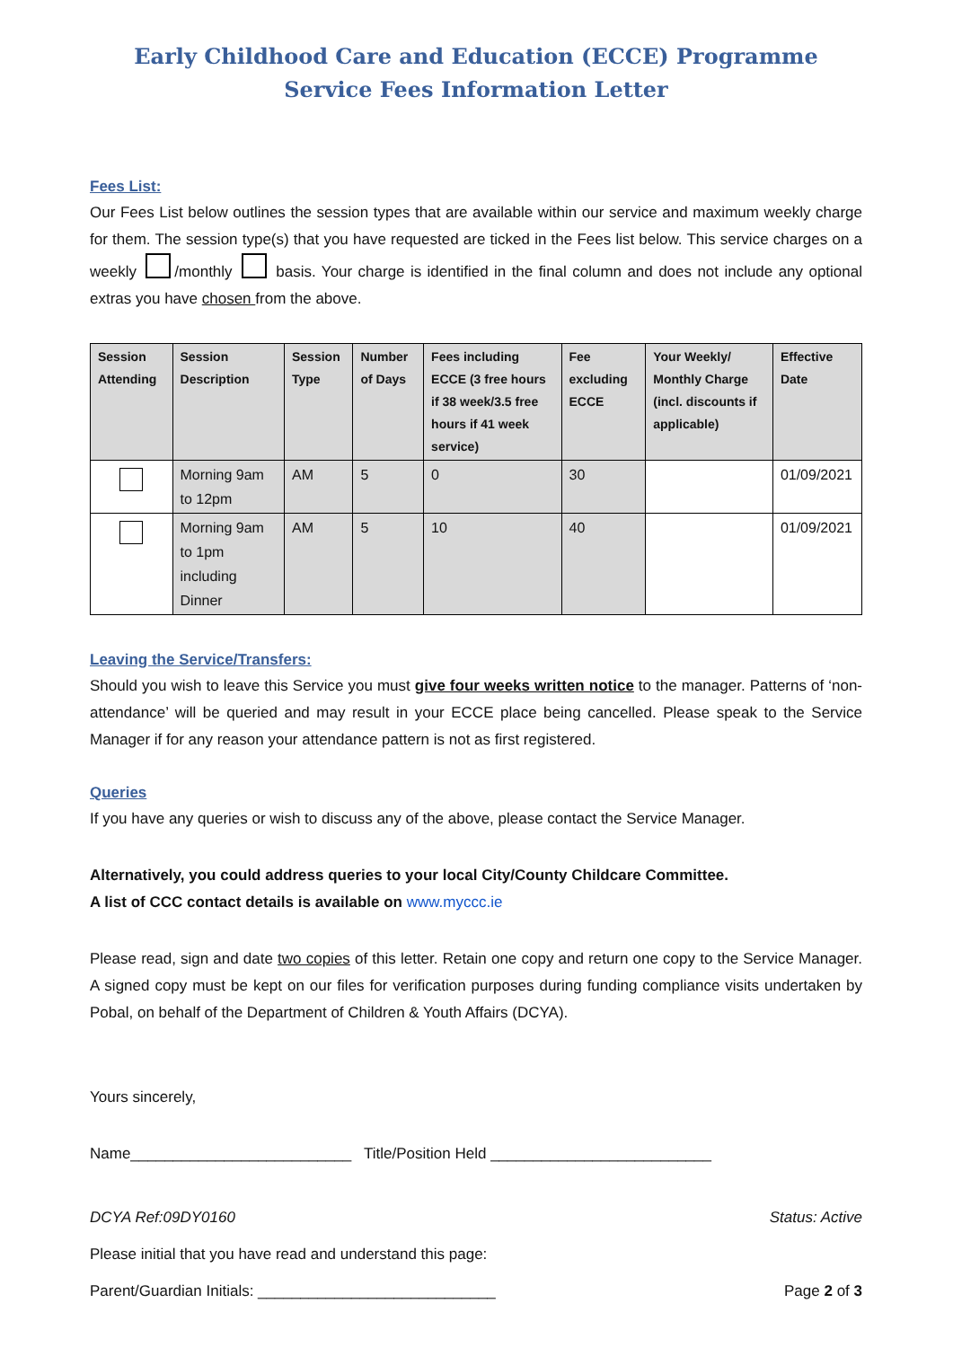Early Childhood Care and Education (ECCE) Programme
Service Fees Information Letter
Fees List:
Our Fees List below outlines the session types that are available within our service and maximum weekly charge for them. The session type(s) that you have requested are ticked in the Fees list below. This service charges on a weekly /monthly basis. Your charge is identified in the final column and does not include any optional extras you have chosen from the above.
| Session Attending | Session Description | Session Type | Number of Days | Fees including ECCE (3 free hours if 38 week/3.5 free hours if 41 week service) | Fee excluding ECCE | Your Weekly/ Monthly Charge (incl. discounts if applicable) | Effective Date |
| --- | --- | --- | --- | --- | --- | --- | --- |
| | Morning 9am to 12pm | AM | 5 | 0 | 30 | | 01/09/2021 |
| | Morning 9am to 1pm including Dinner | AM | 5 | 10 | 40 | | 01/09/2021 |
Leaving the Service/Transfers:
Should you wish to leave this Service you must give four weeks written notice to the manager. Patterns of ‘non-attendance’ will be queried and may result in your ECCE place being cancelled. Please speak to the Service Manager if for any reason your attendance pattern is not as first registered.
Queries
If you have any queries or wish to discuss any of the above, please contact the Service Manager.
Alternatively, you could address queries to your local City/County Childcare Committee.
A list of CCC contact details is available on www.myccc.ie
Please read, sign and date two copies of this letter. Retain one copy and return one copy to the Service Manager. A signed copy must be kept on our files for verification purposes during funding compliance visits undertaken by Pobal, on behalf of the Department of Children & Youth Affairs (DCYA).
Yours sincerely,
Name__________________________ Title/Position Held __________________________
DCYA Ref:09DY0160 Status: Active
Please initial that you have read and understand this page:
Parent/Guardian Initials: ____________________________ Page 2 of 3